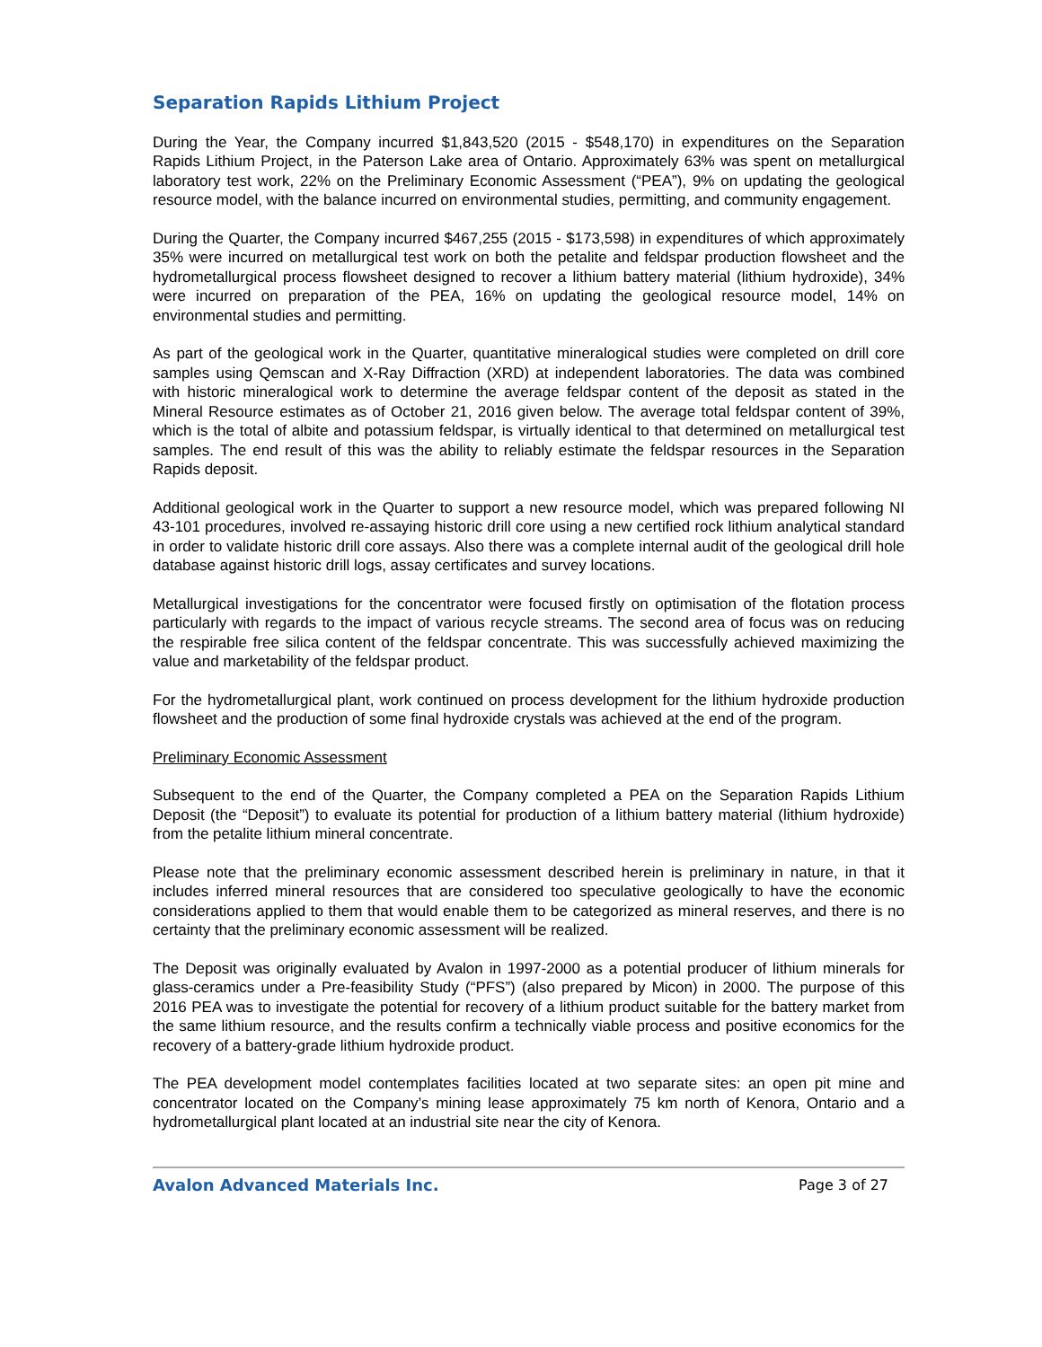Separation Rapids Lithium Project
During the Year, the Company incurred $1,843,520 (2015 - $548,170) in expenditures on the Separation Rapids Lithium Project, in the Paterson Lake area of Ontario. Approximately 63% was spent on metallurgical laboratory test work, 22% on the Preliminary Economic Assessment (“PEA”), 9% on updating the geological resource model, with the balance incurred on environmental studies, permitting, and community engagement.
During the Quarter, the Company incurred $467,255 (2015 - $173,598) in expenditures of which approximately 35% were incurred on metallurgical test work on both the petalite and feldspar production flowsheet and the hydrometallurgical process flowsheet designed to recover a lithium battery material (lithium hydroxide), 34% were incurred on preparation of the PEA, 16% on updating the geological resource model, 14% on environmental studies and permitting.
As part of the geological work in the Quarter, quantitative mineralogical studies were completed on drill core samples using Qemscan and X-Ray Diffraction (XRD) at independent laboratories. The data was combined with historic mineralogical work to determine the average feldspar content of the deposit as stated in the Mineral Resource estimates as of October 21, 2016 given below. The average total feldspar content of 39%, which is the total of albite and potassium feldspar, is virtually identical to that determined on metallurgical test samples. The end result of this was the ability to reliably estimate the feldspar resources in the Separation Rapids deposit.
Additional geological work in the Quarter to support a new resource model, which was prepared following NI 43-101 procedures, involved re-assaying historic drill core using a new certified rock lithium analytical standard in order to validate historic drill core assays. Also there was a complete internal audit of the geological drill hole database against historic drill logs, assay certificates and survey locations.
Metallurgical investigations for the concentrator were focused firstly on optimisation of the flotation process particularly with regards to the impact of various recycle streams. The second area of focus was on reducing the respirable free silica content of the feldspar concentrate. This was successfully achieved maximizing the value and marketability of the feldspar product.
For the hydrometallurgical plant, work continued on process development for the lithium hydroxide production flowsheet and the production of some final hydroxide crystals was achieved at the end of the program.
Preliminary Economic Assessment
Subsequent to the end of the Quarter, the Company completed a PEA on the Separation Rapids Lithium Deposit (the “Deposit”) to evaluate its potential for production of a lithium battery material (lithium hydroxide) from the petalite lithium mineral concentrate.
Please note that the preliminary economic assessment described herein is preliminary in nature, in that it includes inferred mineral resources that are considered too speculative geologically to have the economic considerations applied to them that would enable them to be categorized as mineral reserves, and there is no certainty that the preliminary economic assessment will be realized.
The Deposit was originally evaluated by Avalon in 1997-2000 as a potential producer of lithium minerals for glass-ceramics under a Pre-feasibility Study (“PFS”) (also prepared by Micon) in 2000. The purpose of this 2016 PEA was to investigate the potential for recovery of a lithium product suitable for the battery market from the same lithium resource, and the results confirm a technically viable process and positive economics for the recovery of a battery-grade lithium hydroxide product.
The PEA development model contemplates facilities located at two separate sites: an open pit mine and concentrator located on the Company’s mining lease approximately 75 km north of Kenora, Ontario and a hydrometallurgical plant located at an industrial site near the city of Kenora.
Avalon Advanced Materials Inc. Page 3 of 27